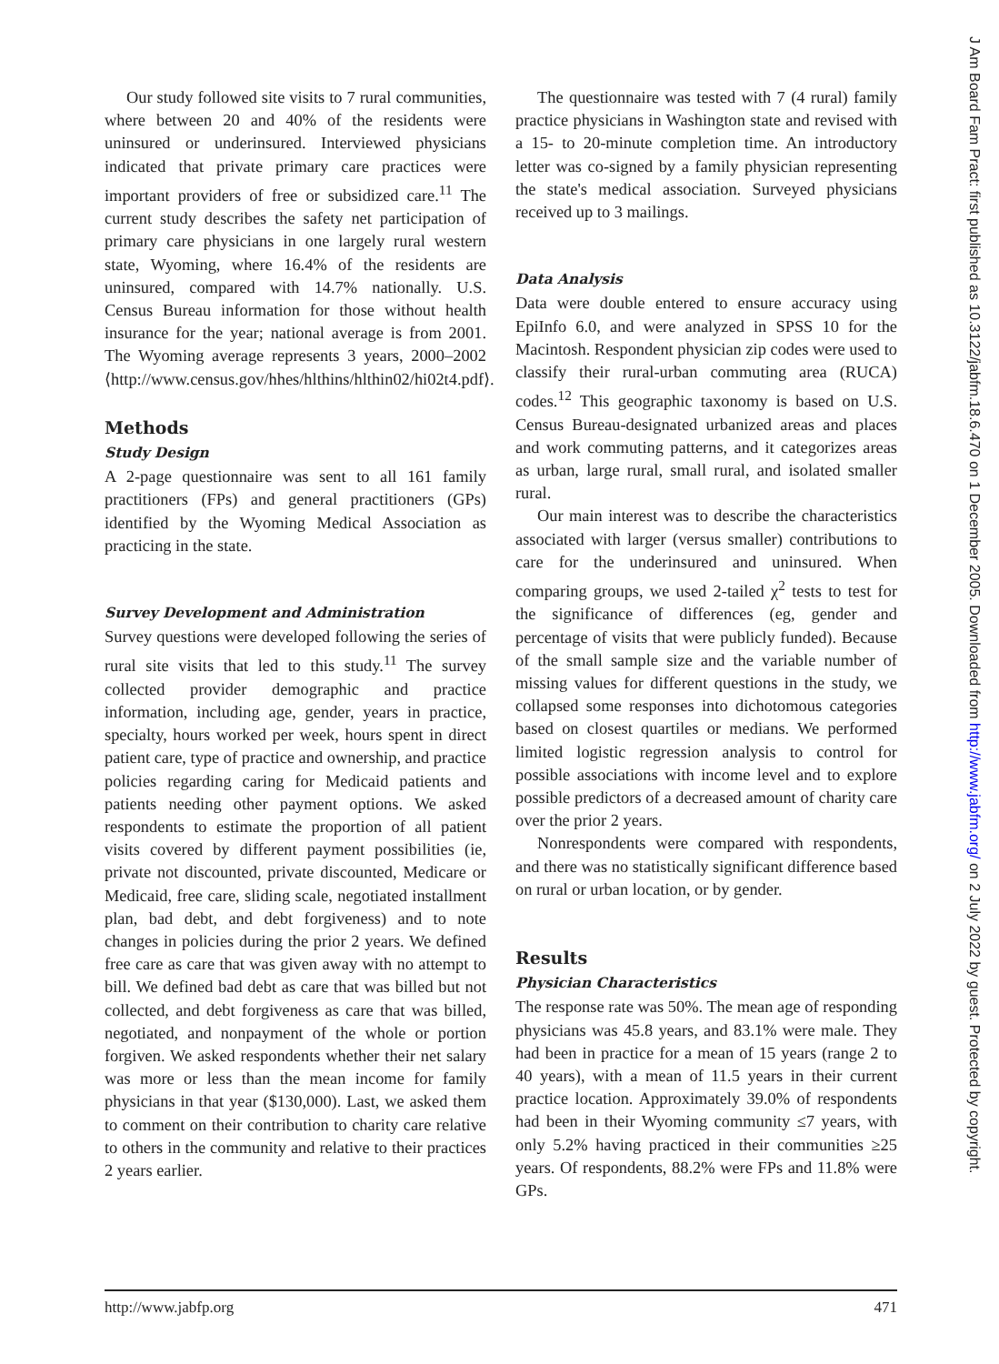Our study followed site visits to 7 rural communities, where between 20 and 40% of the residents were uninsured or underinsured. Interviewed physicians indicated that private primary care practices were important providers of free or subsidized care.<sup>11</sup> The current study describes the safety net participation of primary care physicians in one largely rural western state, Wyoming, where 16.4% of the residents are uninsured, compared with 14.7% nationally. U.S. Census Bureau information for those without health insurance for the year; national average is from 2001. The Wyoming average represents 3 years, 2000–2002 ⟨http://www.census.gov/hhes/hlthins/hlthin02/hi02t4.pdf⟩.
Methods
Study Design
A 2-page questionnaire was sent to all 161 family practitioners (FPs) and general practitioners (GPs) identified by the Wyoming Medical Association as practicing in the state.
Survey Development and Administration
Survey questions were developed following the series of rural site visits that led to this study.<sup>11</sup> The survey collected provider demographic and practice information, including age, gender, years in practice, specialty, hours worked per week, hours spent in direct patient care, type of practice and ownership, and practice policies regarding caring for Medicaid patients and patients needing other payment options. We asked respondents to estimate the proportion of all patient visits covered by different payment possibilities (ie, private not discounted, private discounted, Medicare or Medicaid, free care, sliding scale, negotiated installment plan, bad debt, and debt forgiveness) and to note changes in policies during the prior 2 years. We defined free care as care that was given away with no attempt to bill. We defined bad debt as care that was billed but not collected, and debt forgiveness as care that was billed, negotiated, and nonpayment of the whole or portion forgiven. We asked respondents whether their net salary was more or less than the mean income for family physicians in that year ($130,000). Last, we asked them to comment on their contribution to charity care relative to others in the community and relative to their practices 2 years earlier.
The questionnaire was tested with 7 (4 rural) family practice physicians in Washington state and revised with a 15- to 20-minute completion time. An introductory letter was co-signed by a family physician representing the state's medical association. Surveyed physicians received up to 3 mailings.
Data Analysis
Data were double entered to ensure accuracy using EpiInfo 6.0, and were analyzed in SPSS 10 for the Macintosh. Respondent physician zip codes were used to classify their rural-urban commuting area (RUCA) codes.<sup>12</sup> This geographic taxonomy is based on U.S. Census Bureau-designated urbanized areas and places and work commuting patterns, and it categorizes areas as urban, large rural, small rural, and isolated smaller rural.
Our main interest was to describe the characteristics associated with larger (versus smaller) contributions to care for the underinsured and uninsured. When comparing groups, we used 2-tailed χ<sup>2</sup> tests to test for the significance of differences (eg, gender and percentage of visits that were publicly funded). Because of the small sample size and the variable number of missing values for different questions in the study, we collapsed some responses into dichotomous categories based on closest quartiles or medians. We performed limited logistic regression analysis to control for possible associations with income level and to explore possible predictors of a decreased amount of charity care over the prior 2 years.
Nonrespondents were compared with respondents, and there was no statistically significant difference based on rural or urban location, or by gender.
Results
Physician Characteristics
The response rate was 50%. The mean age of responding physicians was 45.8 years, and 83.1% were male. They had been in practice for a mean of 15 years (range 2 to 40 years), with a mean of 11.5 years in their current practice location. Approximately 39.0% of respondents had been in their Wyoming community ≤7 years, with only 5.2% having practiced in their communities ≥25 years. Of respondents, 88.2% were FPs and 11.8% were GPs.
http://www.jabfp.org 471
J Am Board Fam Pract: first published as 10.3122/jabfm.18.6.470 on 1 December 2005. Downloaded from http://www.jabfm.org/ on 2 July 2022 by guest. Protected by copyright.